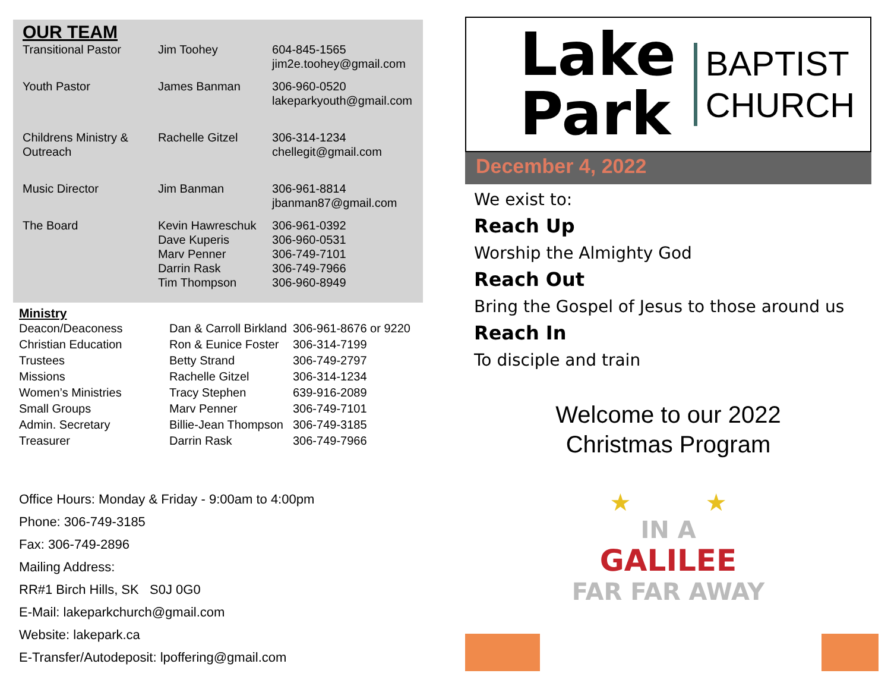OUR TEAM
| Transitional Pastor | Jim Toohey | 604-845-1565 jim2e.toohey@gmail.com |
| Youth Pastor | James Banman | 306-960-0520 lakeparkyouth@gmail.com |
| Childrens Ministry & Outreach | Rachelle Gitzel | 306-314-1234 chellegit@gmail.com |
| Music Director | Jim Banman | 306-961-8814 jbanman87@gmail.com |
| The Board | Kevin Hawreschuk Dave Kuperis Marv Penner Darrin Rask Tim Thompson | 306-961-0392 306-960-0531 306-749-7101 306-749-7966 306-960-8949 |
Ministry
| Deacon/Deaconess | Dan & Carroll Birkland | 306-961-8676 or 9220 |
| Christian Education | Ron & Eunice Foster | 306-314-7199 |
| Trustees | Betty Strand | 306-749-2797 |
| Missions | Rachelle Gitzel | 306-314-1234 |
| Women’s Ministries | Tracy Stephen | 639-916-2089 |
| Small Groups | Marv Penner | 306-749-7101 |
| Admin. Secretary | Billie-Jean Thompson | 306-749-3185 |
| Treasurer | Darrin Rask | 306-749-7966 |
Office Hours: Monday & Friday - 9:00am to 4:00pm
Phone: 306-749-3185
Fax: 306-749-2896
Mailing Address:
RR#1 Birch Hills, SK S0J 0G0
E-Mail: lakeparkchurch@gmail.com
Website: lakepark.ca
E-Transfer/Autodeposit: lpoffering@gmail.com
Lake
Park
BAPTIST
CHURCH
December 4, 2022
We exist to:
Reach Up
Worship the Almighty God
Reach Out
Bring the Gospel of Jesus to those around us
Reach In
To disciple and train
Welcome to our 2022
Christmas Program
★ ★
IN A
GALILEE
FAR FAR AWAY